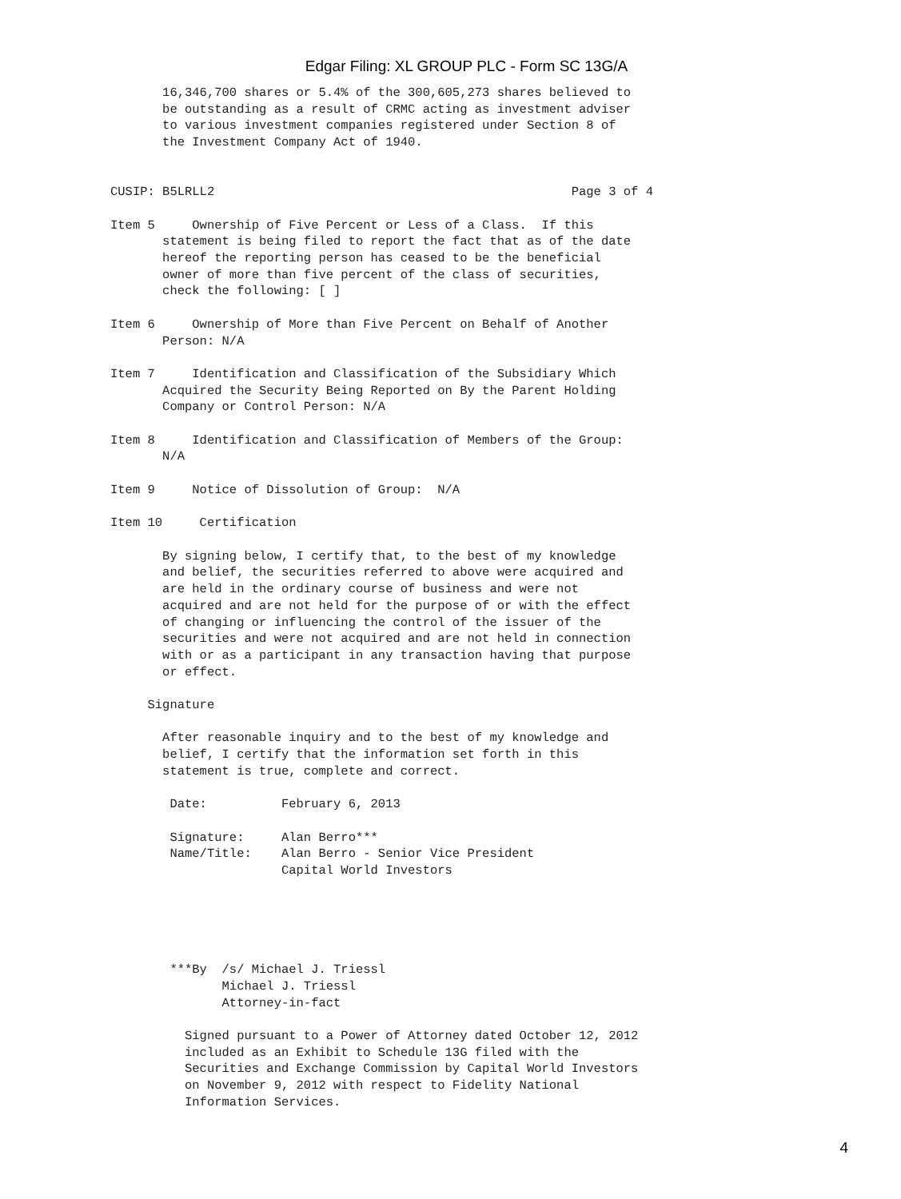Edgar Filing: XL GROUP PLC - Form SC 13G/A
       16,346,700 shares or 5.4% of the 300,605,273 shares believed to
       be outstanding as a result of CRMC acting as investment adviser
       to various investment companies registered under Section 8 of
       the Investment Company Act of 1940.


CUSIP: B5LRLL2                                                Page 3 of 4

Item 5     Ownership of Five Percent or Less of a Class.  If this
       statement is being filed to report the fact that as of the date
       hereof the reporting person has ceased to be the beneficial
       owner of more than five percent of the class of securities,
       check the following: [ ]

Item 6     Ownership of More than Five Percent on Behalf of Another
       Person: N/A

Item 7     Identification and Classification of the Subsidiary Which
       Acquired the Security Being Reported on By the Parent Holding
       Company or Control Person: N/A

Item 8     Identification and Classification of Members of the Group:
       N/A

Item 9     Notice of Dissolution of Group:  N/A

Item 10     Certification

       By signing below, I certify that, to the best of my knowledge
       and belief, the securities referred to above were acquired and
       are held in the ordinary course of business and were not
       acquired and are not held for the purpose of or with the effect
       of changing or influencing the control of the issuer of the
       securities and were not acquired and are not held in connection
       with or as a participant in any transaction having that purpose
       or effect.

     Signature

       After reasonable inquiry and to the best of my knowledge and
       belief, I certify that the information set forth in this
       statement is true, complete and correct.

        Date:          February 6, 2013

        Signature:     Alan Berro***
        Name/Title:    Alan Berro - Senior Vice President
                       Capital World Investors





        ***By  /s/ Michael J. Triessl
               Michael J. Triessl
               Attorney-in-fact

          Signed pursuant to a Power of Attorney dated October 12, 2012
          included as an Exhibit to Schedule 13G filed with the
          Securities and Exchange Commission by Capital World Investors
          on November 9, 2012 with respect to Fidelity National
          Information Services.
4